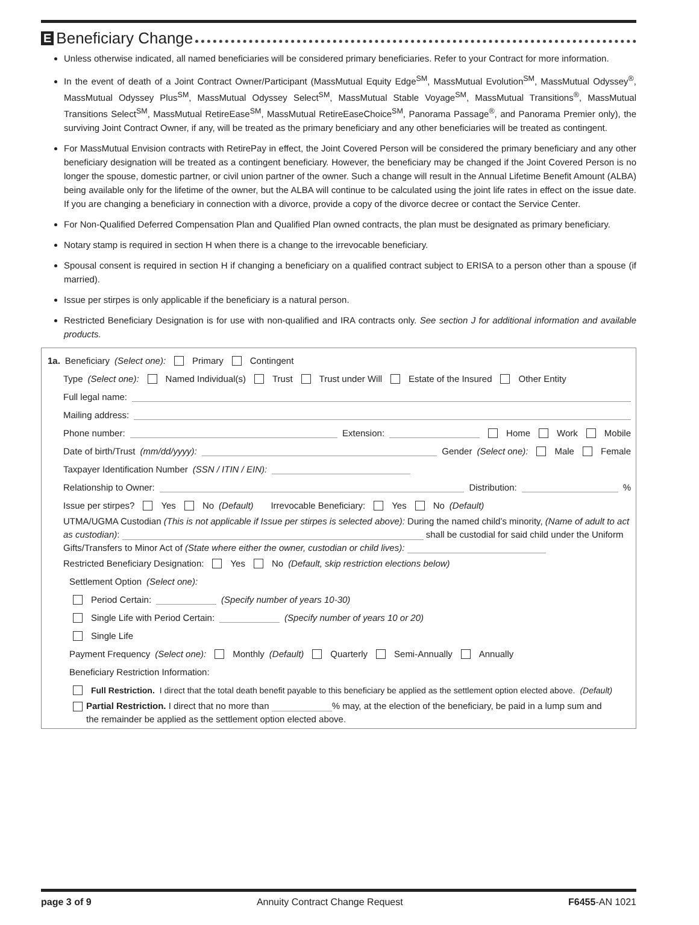E Beneficiary Change
Unless otherwise indicated, all named beneficiaries will be considered primary beneficiaries. Refer to your Contract for more information.
In the event of death of a Joint Contract Owner/Participant (MassMutual Equity Edge<sup>SM</sup>, MassMutual Evolution<sup>SM</sup>, MassMutual Odyssey<sup>®</sup>, MassMutual Odyssey Plus<sup>SM</sup>, MassMutual Odyssey Select<sup>SM</sup>, MassMutual Stable Voyage<sup>SM</sup>, MassMutual Transitions<sup>®</sup>, MassMutual Transitions Select<sup>SM</sup>, MassMutual RetireEase<sup>SM</sup>, MassMutual RetireEaseChoice<sup>SM</sup>, Panorama Passage<sup>®</sup>, and Panorama Premier only), the surviving Joint Contract Owner, if any, will be treated as the primary beneficiary and any other beneficiaries will be treated as contingent.
For MassMutual Envision contracts with RetirePay in effect, the Joint Covered Person will be considered the primary beneficiary and any other beneficiary designation will be treated as a contingent beneficiary. However, the beneficiary may be changed if the Joint Covered Person is no longer the spouse, domestic partner, or civil union partner of the owner. Such a change will result in the Annual Lifetime Benefit Amount (ALBA) being available only for the lifetime of the owner, but the ALBA will continue to be calculated using the joint life rates in effect on the issue date. If you are changing a beneficiary in connection with a divorce, provide a copy of the divorce decree or contact the Service Center.
For Non-Qualified Deferred Compensation Plan and Qualified Plan owned contracts, the plan must be designated as primary beneficiary.
Notary stamp is required in section H when there is a change to the irrevocable beneficiary.
Spousal consent is required in section H if changing a beneficiary on a qualified contract subject to ERISA to a person other than a spouse (if married).
Issue per stirpes is only applicable if the beneficiary is a natural person.
Restricted Beneficiary Designation is for use with non-qualified and IRA contracts only. See section J for additional information and available products.
1a. Beneficiary (Select one): Primary Contingent
Type (Select one): Named Individual(s) Trust Trust under Will Estate of the Insured Other Entity
Full legal name:
Mailing address:
Phone number: Extension: Home Work Mobile
Date of birth/Trust (mm/dd/yyyy): Gender (Select one): Male Female
Taxpayer Identification Number (SSN / ITIN / EIN):
Relationship to Owner: Distribution: %
Issue per stirpes? Yes No (Default) Irrevocable Beneficiary: Yes No (Default)
UTMA/UGMA Custodian (This is not applicable if Issue per stirpes is selected above): During the named child’s minority, (Name of adult to act as custodian): shall be custodial for said child under the Uniform Gifts/Transfers to Minor Act of (State where either the owner, custodian or child lives):
Restricted Beneficiary Designation: Yes No (Default, skip restriction elections below)
Settlement Option (Select one):
Period Certain: (Specify number of years 10-30)
Single Life with Period Certain: (Specify number of years 10 or 20)
Single Life
Payment Frequency (Select one): Monthly (Default) Quarterly Semi-Annually Annually
Beneficiary Restriction Information:
Full Restriction. I direct that the total death benefit payable to this beneficiary be applied as the settlement option elected above. (Default)
Partial Restriction. I direct that no more than % may, at the election of the beneficiary, be paid in a lump sum and
the remainder be applied as the settlement option elected above.
page 3 of 9 Annuity Contract Change Request F6455-AN 1021